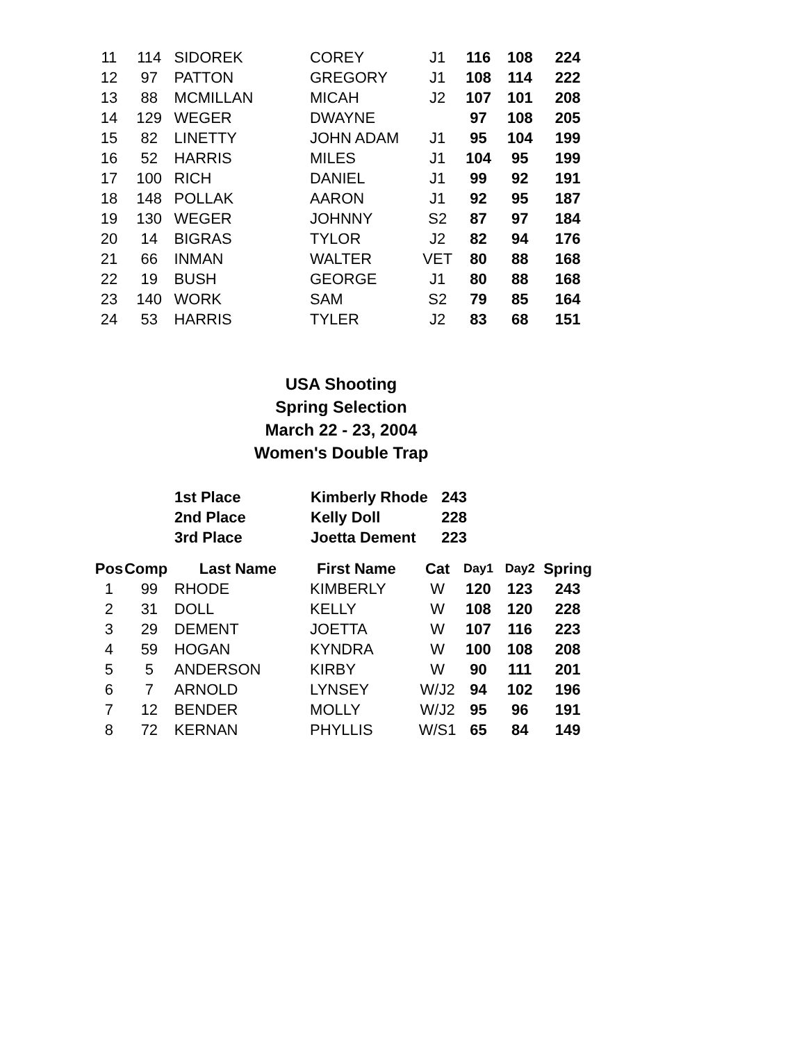| 11 | 114 | SIDOREK | COREY | J1 | 116 | 108 | 224 |
| 12 | 97 | PATTON | GREGORY | J1 | 108 | 114 | 222 |
| 13 | 88 | MCMILLAN | MICAH | J2 | 107 | 101 | 208 |
| 14 | 129 | WEGER | DWAYNE | | 97 | 108 | 205 |
| 15 | 82 | LINETTY | JOHN ADAM | J1 | 95 | 104 | 199 |
| 16 | 52 | HARRIS | MILES | J1 | 104 | 95 | 199 |
| 17 | 100 | RICH | DANIEL | J1 | 99 | 92 | 191 |
| 18 | 148 | POLLAK | AARON | J1 | 92 | 95 | 187 |
| 19 | 130 | WEGER | JOHNNY | S2 | 87 | 97 | 184 |
| 20 | 14 | BIGRAS | TYLOR | J2 | 82 | 94 | 176 |
| 21 | 66 | INMAN | WALTER | VET | 80 | 88 | 168 |
| 22 | 19 | BUSH | GEORGE | J1 | 80 | 88 | 168 |
| 23 | 140 | WORK | SAM | S2 | 79 | 85 | 164 |
| 24 | 53 | HARRIS | TYLER | J2 | 83 | 68 | 151 |
USA Shooting
Spring Selection
March 22 - 23, 2004
Women's Double Trap
| | | 1st Place | Kimberly Rhode | 243 |
| | | 2nd Place | Kelly Doll | 228 |
| | | 3rd Place | Joetta Dement | 223 |
| Pos | Comp | Last Name | First Name | Cat | Day1 | Day2 | Spring |
| --- | --- | --- | --- | --- | --- | --- | --- |
| 1 | 99 | RHODE | KIMBERLY | W | 120 | 123 | 243 |
| 2 | 31 | DOLL | KELLY | W | 108 | 120 | 228 |
| 3 | 29 | DEMENT | JOETTA | W | 107 | 116 | 223 |
| 4 | 59 | HOGAN | KYNDRA | W | 100 | 108 | 208 |
| 5 | 5 | ANDERSON | KIRBY | W | 90 | 111 | 201 |
| 6 | 7 | ARNOLD | LYNSEY | W/J2 | 94 | 102 | 196 |
| 7 | 12 | BENDER | MOLLY | W/J2 | 95 | 96 | 191 |
| 8 | 72 | KERNAN | PHYLLIS | W/S1 | 65 | 84 | 149 |